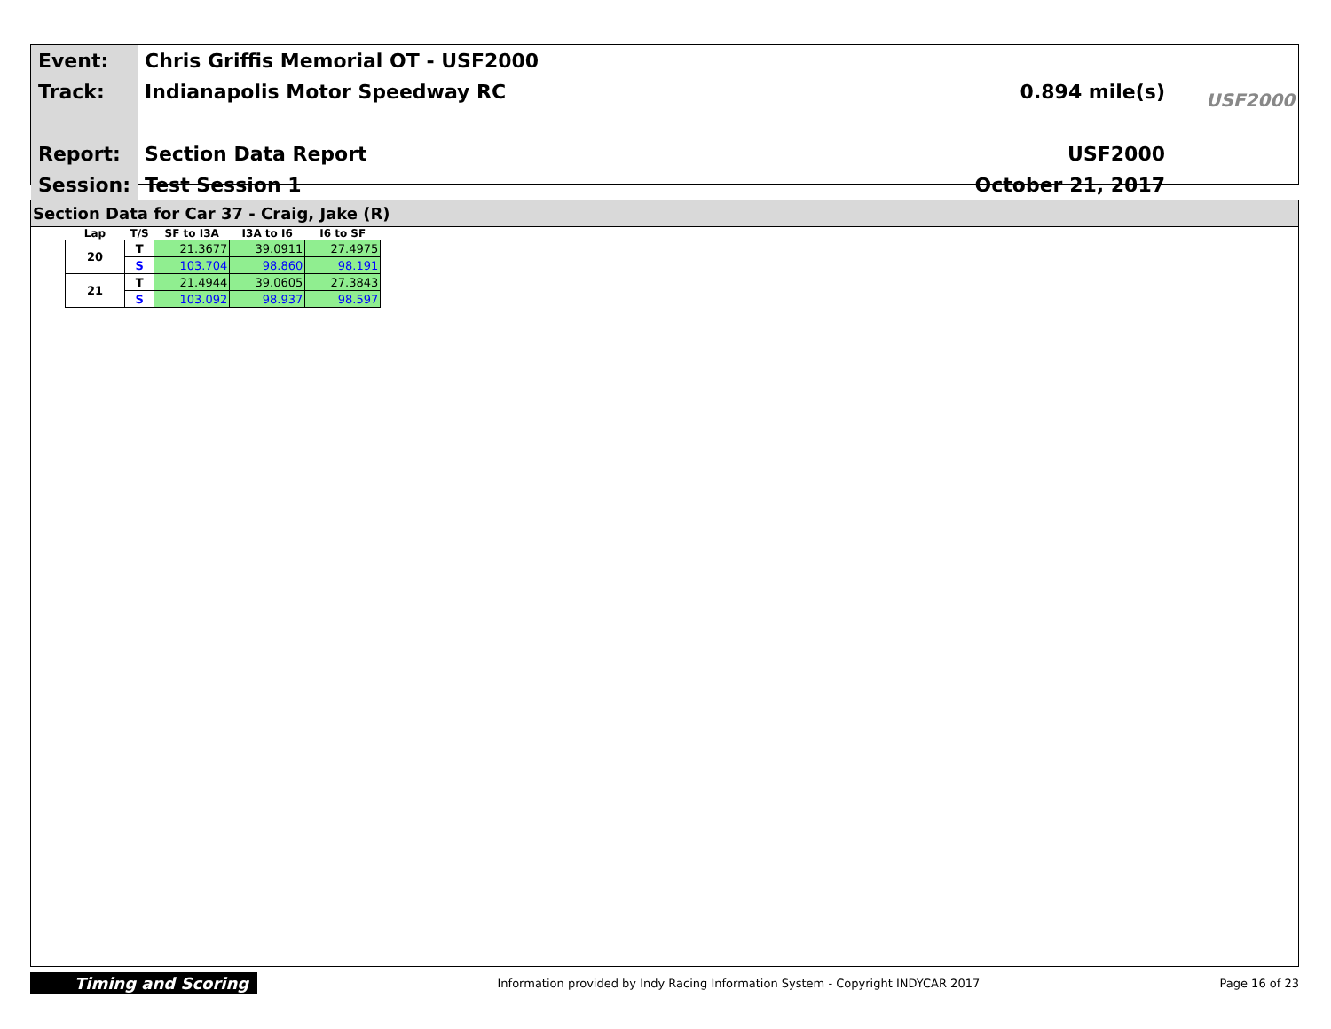| Event: | Chris Griffis Memorial OT - USF2000 | |
| Track: | Indianapolis Motor Speedway RC | 0.894 mile(s) |
| Report: | Section Data Report | USF2000 |
| Session: | Test Session 1 | October 21, 2017 |
USF2000
Section Data for Car 37 - Craig, Jake (R)
| Lap | T/S | SF to I3A | I3A to I6 | I6 to SF |
| --- | --- | --- | --- | --- |
| 20 | T | 21.3677 | 39.0911 | 27.4975 |
| | S | 103.704 | 98.860 | 98.191 |
| 21 | T | 21.4944 | 39.0605 | 27.3843 |
| | S | 103.092 | 98.937 | 98.597 |
Timing and Scoring Information provided by Indy Racing Information System - Copyright INDYCAR 2017 Page 16 of 23